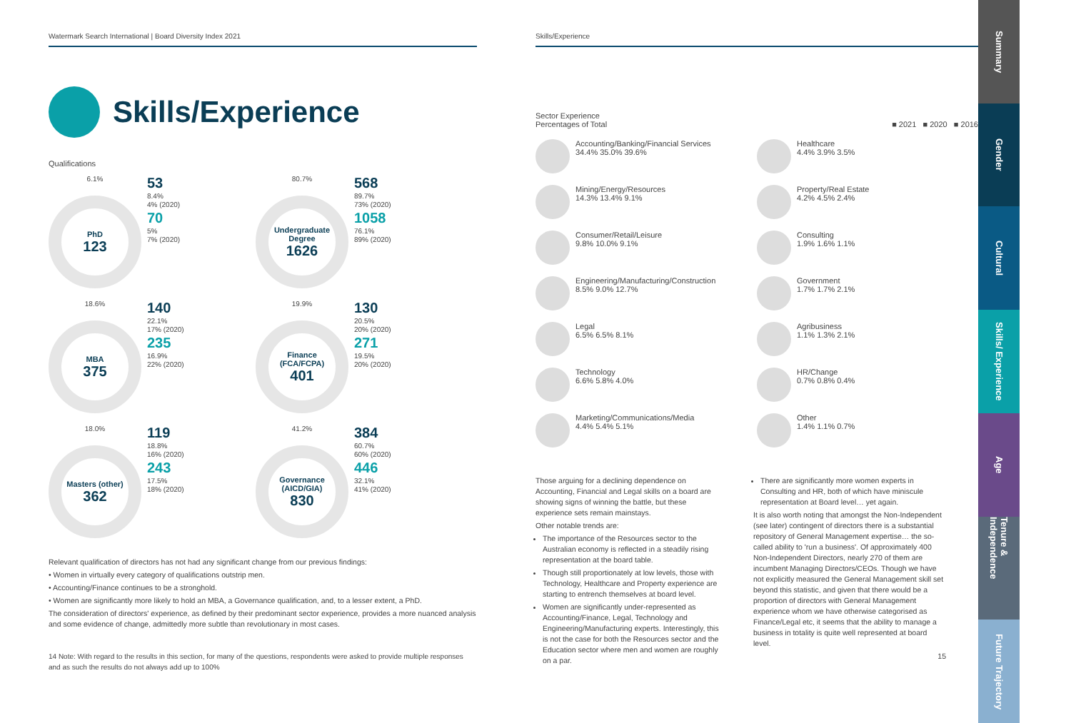Watermark Search International | Board Diversity Index 2021
Skills/Experience
Qualifications
6.1%
PhD
123
53
8.4%
4% (2020)
70
5%
7% (2020)
80.7%
Undergraduate Degree
1626
568
89.7%
73% (2020)
1058
76.1%
89% (2020)
18.6%
MBA
375
140
22.1%
17% (2020)
235
16.9%
22% (2020)
19.9%
Finance (FCA/FCPA)
401
130
20.5%
20% (2020)
271
19.5%
20% (2020)
18.0%
Masters (other)
362
119
18.8%
16% (2020)
243
17.5%
18% (2020)
41.2%
Governance (AICD/GIA)
830
384
60.7%
60% (2020)
446
32.1%
41% (2020)
Relevant qualification of directors has not had any significant change from our previous findings:
• Women in virtually every category of qualifications outstrip men.
• Accounting/Finance continues to be a stronghold.
• Women are significantly more likely to hold an MBA, a Governance qualification, and, to a lesser extent, a PhD.
The consideration of directors' experience, as defined by their predominant sector experience, provides a more nuanced analysis and some evidence of change, admittedly more subtle than revolutionary in most cases.
14 Note: With regard to the results in this section, for many of the questions, respondents were asked to provide multiple responses and as such the results do not always add up to 100%
Skills/Experience
Sector Experience
Percentages of Total ■ 2021 ■ 2020 ■ 2016
Accounting/Banking/Financial Services
34.4% 35.0% 39.6%
Mining/Energy/Resources
14.3% 13.4% 9.1%
Consumer/Retail/Leisure
9.8% 10.0% 9.1%
Engineering/Manufacturing/Construction
8.5% 9.0% 12.7%
Legal
6.5% 6.5% 8.1%
Technology
6.6% 5.8% 4.0%
Marketing/Communications/Media
4.4% 5.4% 5.1%
Healthcare
4.4% 3.9% 3.5%
Property/Real Estate
4.2% 4.5% 2.4%
Consulting
1.9% 1.6% 1.1%
Government
1.7% 1.7% 2.1%
Agribusiness
1.1% 1.3% 2.1%
HR/Change
0.7% 0.8% 0.4%
Other
1.4% 1.1% 0.7%
Those arguing for a declining dependence on Accounting, Financial and Legal skills on a board are showing signs of winning the battle, but these experience sets remain mainstays.
Other notable trends are:
The importance of the Resources sector to the Australian economy is reflected in a steadily rising representation at the board table.
Though still proportionately at low levels, those with Technology, Healthcare and Property experience are starting to entrench themselves at board level.
Women are significantly under-represented as Accounting/Finance, Legal, Technology and Engineering/Manufacturing experts. Interestingly, this is not the case for both the Resources sector and the Education sector where men and women are roughly on a par.
There are significantly more women experts in Consulting and HR, both of which have miniscule representation at Board level… yet again.
It is also worth noting that amongst the Non-Independent (see later) contingent of directors there is a substantial repository of General Management expertise… the so-called ability to 'run a business'. Of approximately 400 Non-Independent Directors, nearly 270 of them are incumbent Managing Directors/CEOs. Though we have not explicitly measured the General Management skill set beyond this statistic, and given that there would be a proportion of directors with General Management experience whom we have otherwise categorised as Finance/Legal etc, it seems that the ability to manage a business in totality is quite well represented at board level.
15
Summary
Gender
Cultural
Skills/ Experience
Age
Tenure & Independence
Future Trajectory